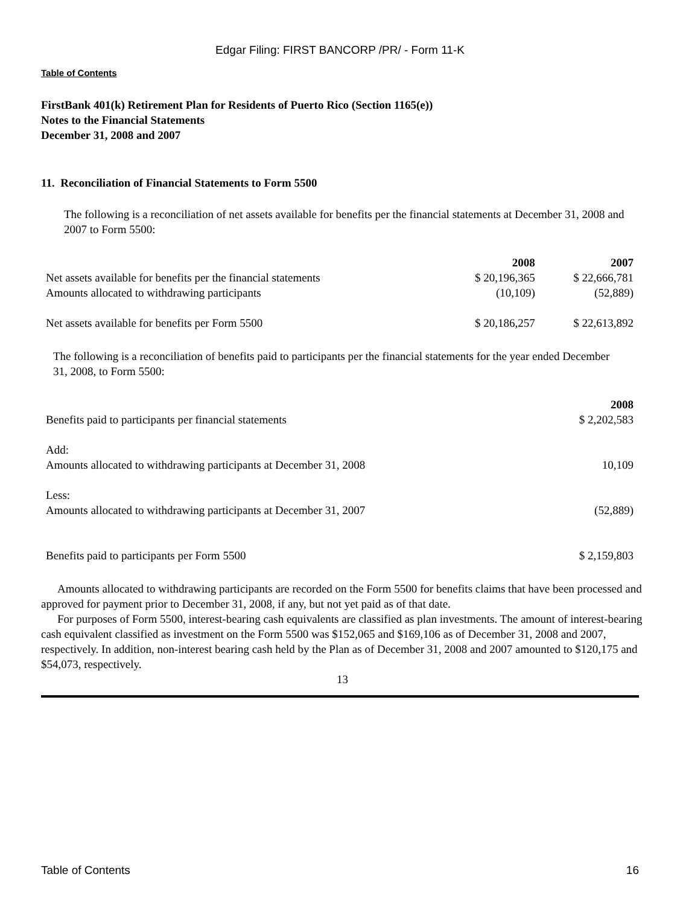Edgar Filing: FIRST BANCORP /PR/ - Form 11-K
Table of Contents
FirstBank 401(k) Retirement Plan for Residents of Puerto Rico (Section 1165(e))
Notes to the Financial Statements
December 31, 2008 and 2007
11. Reconciliation of Financial Statements to Form 5500
The following is a reconciliation of net assets available for benefits per the financial statements at December 31, 2008 and 2007 to Form 5500:
| | 2008 | 2007 |
| Net assets available for benefits per the financial statements | $ 20,196,365 | $ 22,666,781 |
| Amounts allocated to withdrawing participants | (10,109) | (52,889) |
| Net assets available for benefits per Form 5500 | $ 20,186,257 | $ 22,613,892 |
The following is a reconciliation of benefits paid to participants per the financial statements for the year ended December 31, 2008, to Form 5500:
| | 2008 |
| Benefits paid to participants per financial statements | $ 2,202,583 |
| Add: | |
| Amounts allocated to withdrawing participants at December 31, 2008 | 10,109 |
| Less: | |
| Amounts allocated to withdrawing participants at December 31, 2007 | (52,889) |
| Benefits paid to participants per Form 5500 | $ 2,159,803 |
Amounts allocated to withdrawing participants are recorded on the Form 5500 for benefits claims that have been processed and approved for payment prior to December 31, 2008, if any, but not yet paid as of that date.
For purposes of Form 5500, interest-bearing cash equivalents are classified as plan investments. The amount of interest-bearing cash equivalent classified as investment on the Form 5500 was $152,065 and $169,106 as of December 31, 2008 and 2007, respectively. In addition, non-interest bearing cash held by the Plan as of December 31, 2008 and 2007 amounted to $120,175 and $54,073, respectively.
13
Table of Contents 16